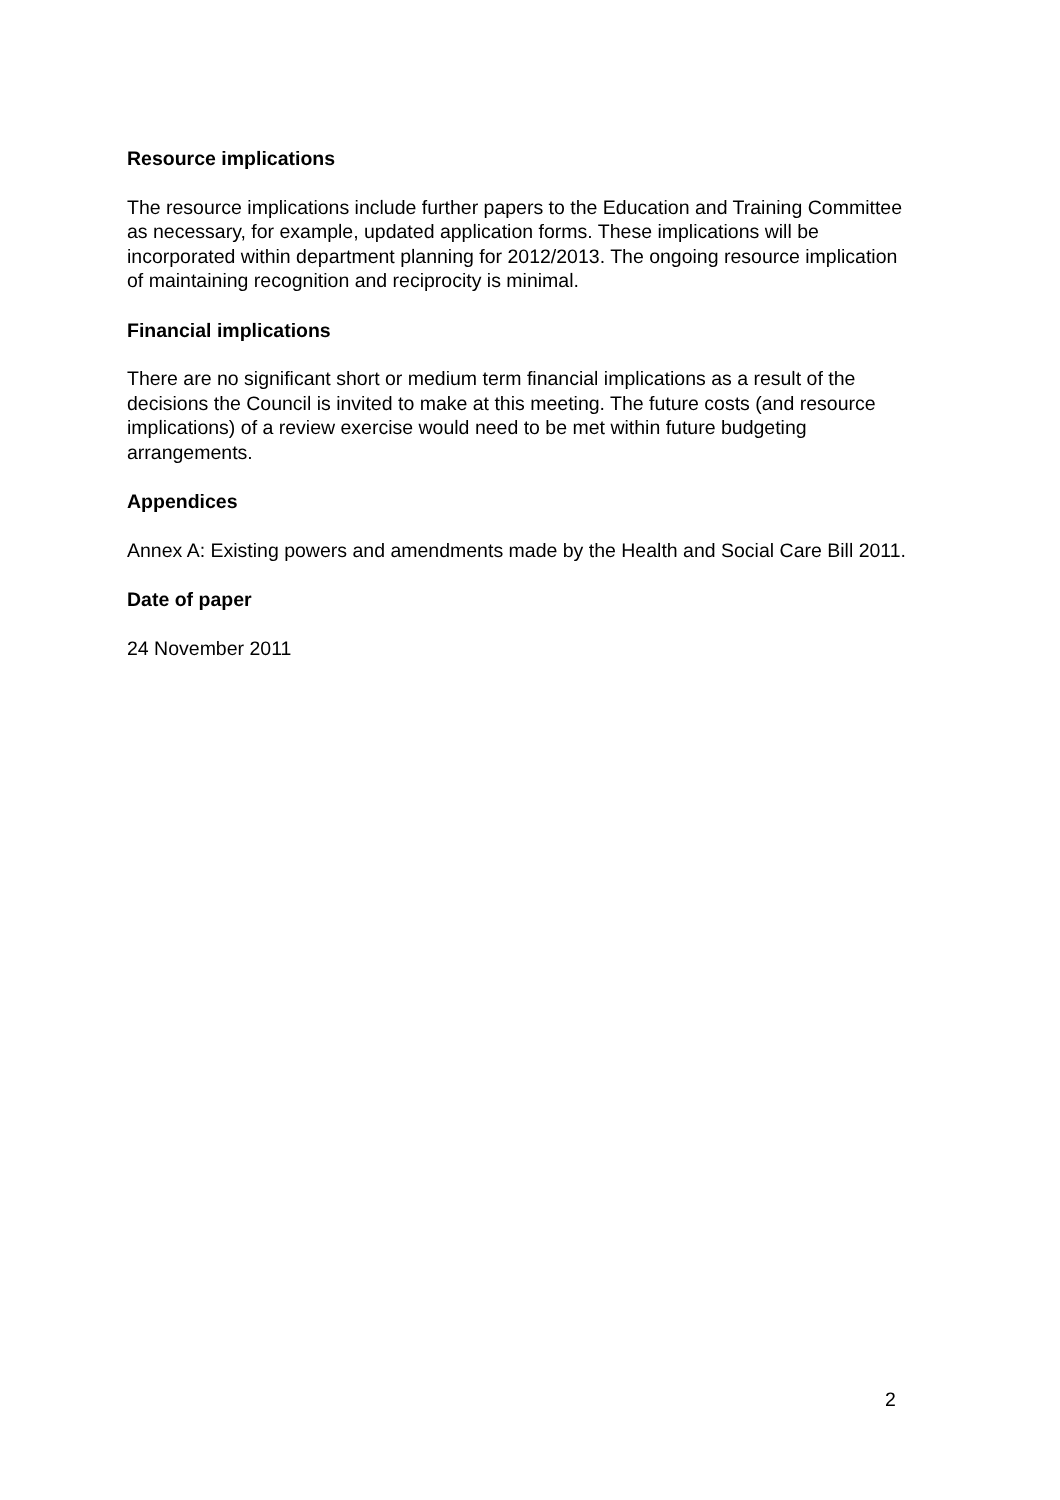Resource implications
The resource implications include further papers to the Education and Training Committee as necessary, for example, updated application forms. These implications will be incorporated within department planning for 2012/2013. The ongoing resource implication of maintaining recognition and reciprocity is minimal.
Financial implications
There are no significant short or medium term financial implications as a result of the decisions the Council is invited to make at this meeting. The future costs (and resource implications) of a review exercise would need to be met within future budgeting arrangements.
Appendices
Annex A: Existing powers and amendments made by the Health and Social Care Bill 2011.
Date of paper
24 November 2011
2